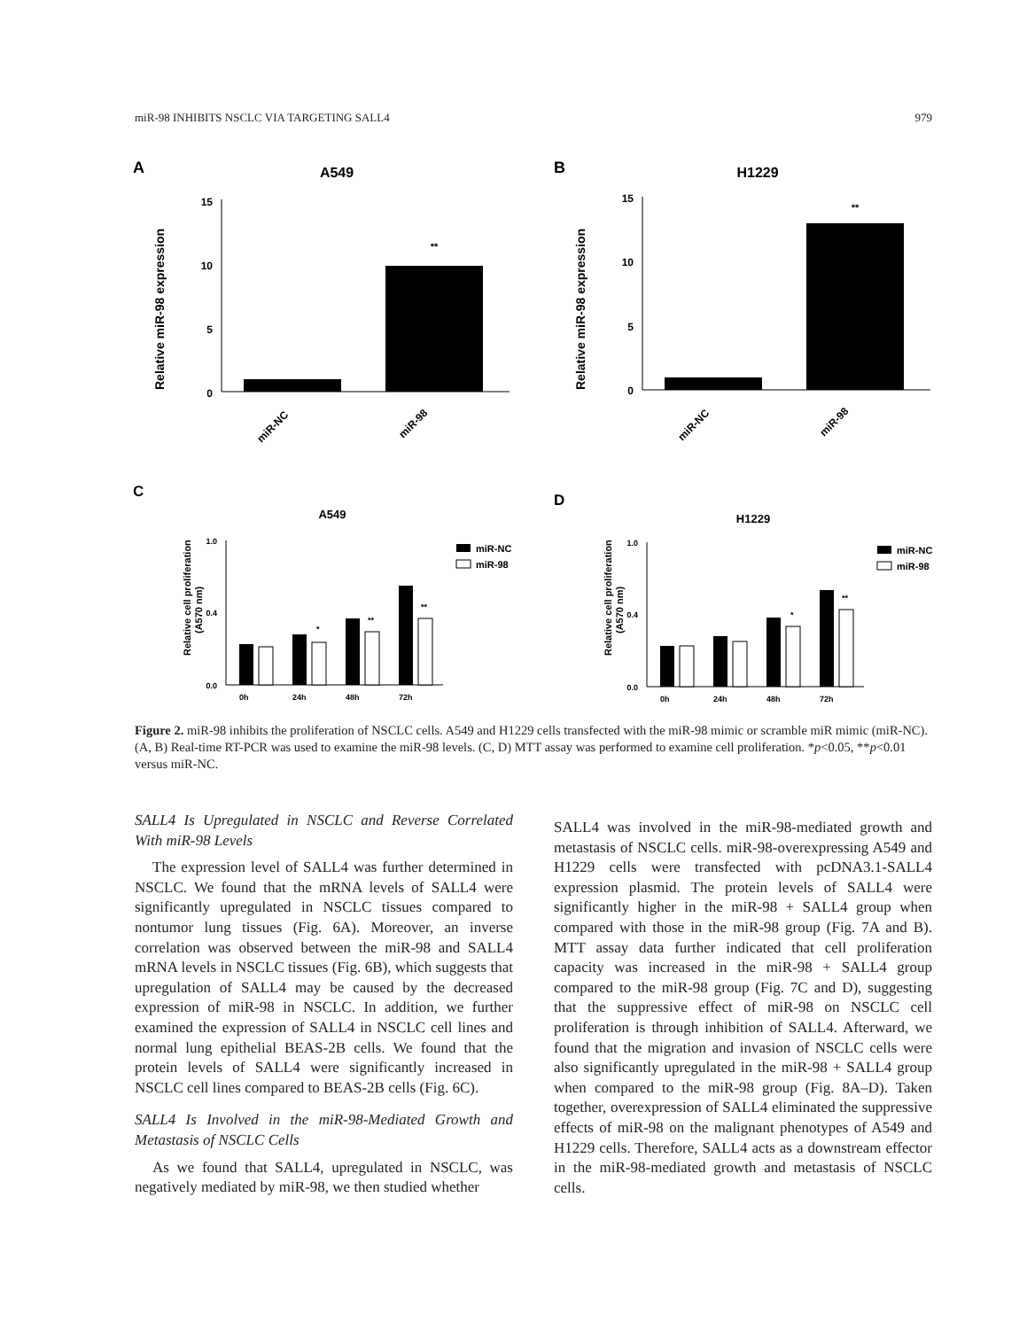miR-98 INHIBITS NSCLC VIA TARGETING SALL4 979
A
A549
Relative miR-98 expression
15
10
5
0
**
miR-NC
miR-98
B
H1229
Relative miR-98 expression
15
10
5
0
**
miR-NC
miR-98
C
A549
Relative cell proliferation
(A570 nm)
1.0
0.4
0.0
*
**
**
0h
24h
48h
72h
miR-NC
miR-98
D
H1229
Relative cell proliferation
(A570 nm)
1.0
0.4
0.0
*
**
0h
24h
48h
72h
miR-NC
miR-98
Figure 2. miR-98 inhibits the proliferation of NSCLC cells. A549 and H1229 cells transfected with the miR-98 mimic or scramble miR mimic (miR-NC). (A, B) Real-time RT-PCR was used to examine the miR-98 levels. (C, D) MTT assay was performed to examine cell proliferation. *p<0.05, **p<0.01 versus miR-NC.
SALL4 Is Upregulated in NSCLC and Reverse Correlated With miR-98 Levels
The expression level of SALL4 was further determined in NSCLC. We found that the mRNA levels of SALL4 were significantly upregulated in NSCLC tissues compared to nontumor lung tissues (Fig. 6A). Moreover, an inverse correlation was observed between the miR-98 and SALL4 mRNA levels in NSCLC tissues (Fig. 6B), which suggests that upregulation of SALL4 may be caused by the decreased expression of miR-98 in NSCLC. In addition, we further examined the expression of SALL4 in NSCLC cell lines and normal lung epithelial BEAS-2B cells. We found that the protein levels of SALL4 were significantly increased in NSCLC cell lines compared to BEAS-2B cells (Fig. 6C).
SALL4 Is Involved in the miR-98-Mediated Growth and Metastasis of NSCLC Cells
As we found that SALL4, upregulated in NSCLC, was negatively mediated by miR-98, we then studied whether
SALL4 was involved in the miR-98-mediated growth and metastasis of NSCLC cells. miR-98-overexpressing A549 and H1229 cells were transfected with pcDNA3.1-SALL4 expression plasmid. The protein levels of SALL4 were significantly higher in the miR-98 + SALL4 group when compared with those in the miR-98 group (Fig. 7A and B). MTT assay data further indicated that cell proliferation capacity was increased in the miR-98 + SALL4 group compared to the miR-98 group (Fig. 7C and D), suggesting that the suppressive effect of miR-98 on NSCLC cell proliferation is through inhibition of SALL4. Afterward, we found that the migration and invasion of NSCLC cells were also significantly upregulated in the miR-98 + SALL4 group when compared to the miR-98 group (Fig. 8A–D). Taken together, overexpression of SALL4 eliminated the suppressive effects of miR-98 on the malignant phenotypes of A549 and H1229 cells. Therefore, SALL4 acts as a downstream effector in the miR-98-mediated growth and metastasis of NSCLC cells.